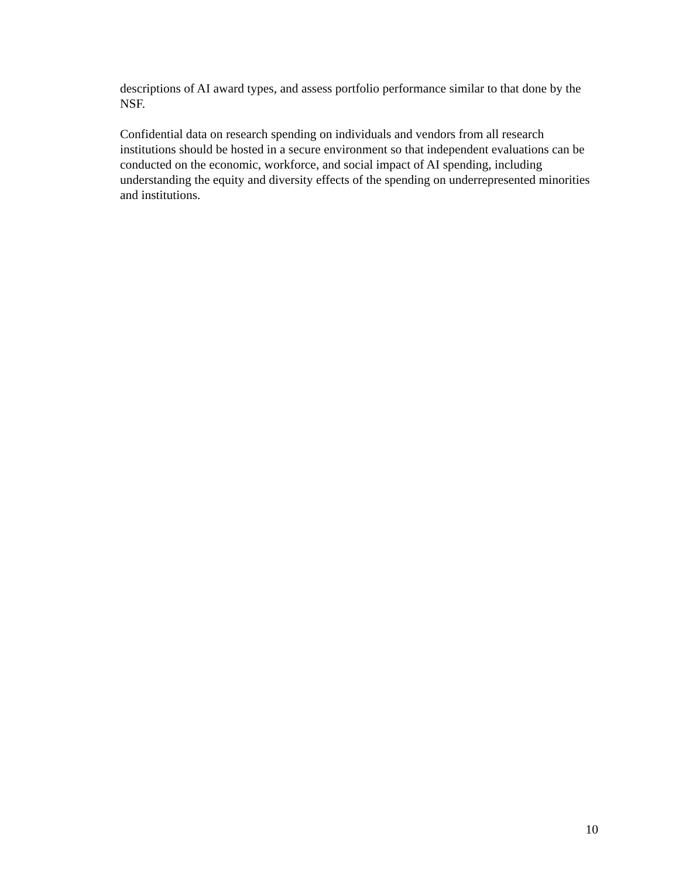descriptions of AI award types, and assess portfolio performance similar to that done by the NSF.
Confidential data on research spending on individuals and vendors from all research institutions should be hosted in a secure environment so that independent evaluations can be conducted on the economic, workforce, and social impact of AI spending, including understanding the equity and diversity effects of the spending on underrepresented minorities and institutions.
10